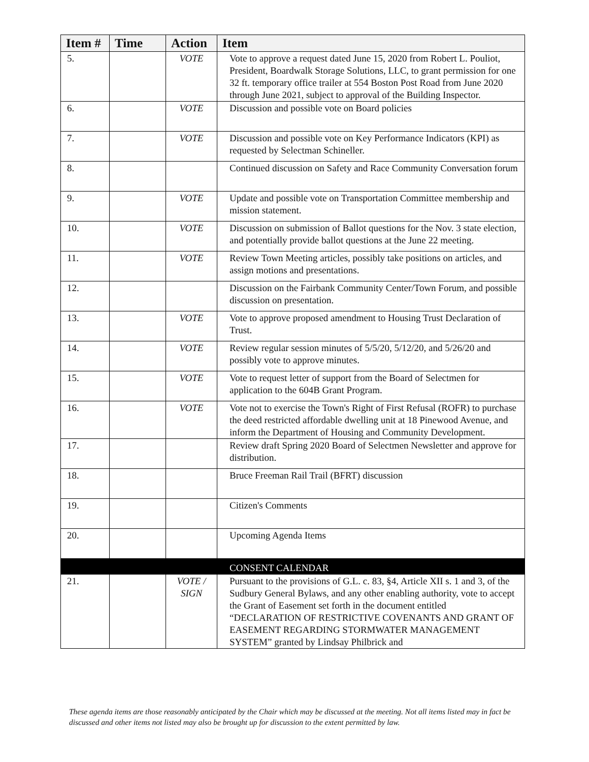| Item # | Time | Action | Item |
| --- | --- | --- | --- |
| 5. | | VOTE | Vote to approve a request dated June 15, 2020 from Robert L. Pouliot, President, Boardwalk Storage Solutions, LLC, to grant permission for one 32 ft. temporary office trailer at 554 Boston Post Road from June 2020 through June 2021, subject to approval of the Building Inspector. |
| 6. | | VOTE | Discussion and possible vote on Board policies |
| 7. | | VOTE | Discussion and possible vote on Key Performance Indicators (KPI) as requested by Selectman Schineller. |
| 8. | | | Continued discussion on Safety and Race Community Conversation forum |
| 9. | | VOTE | Update and possible vote on Transportation Committee membership and mission statement. |
| 10. | | VOTE | Discussion on submission of Ballot questions for the Nov. 3 state election, and potentially provide ballot questions at the June 22 meeting. |
| 11. | | VOTE | Review Town Meeting articles, possibly take positions on articles, and assign motions and presentations. |
| 12. | | | Discussion on the Fairbank Community Center/Town Forum, and possible discussion on presentation. |
| 13. | | VOTE | Vote to approve proposed amendment to Housing Trust Declaration of Trust. |
| 14. | | VOTE | Review regular session minutes of 5/5/20, 5/12/20, and 5/26/20 and possibly vote to approve minutes. |
| 15. | | VOTE | Vote to request letter of support from the Board of Selectmen for application to the 604B Grant Program. |
| 16. | | VOTE | Vote not to exercise the Town's Right of First Refusal (ROFR) to purchase the deed restricted affordable dwelling unit at 18 Pinewood Avenue, and inform the Department of Housing and Community Development. |
| 17. | | | Review draft Spring 2020 Board of Selectmen Newsletter and approve for distribution. |
| 18. | | | Bruce Freeman Rail Trail (BFRT) discussion |
| 19. | | | Citizen's Comments |
| 20. | | | Upcoming Agenda Items |
| | | | CONSENT CALENDAR |
| 21. | | VOTE / SIGN | Pursuant to the provisions of G.L. c. 83, §4, Article XII s. 1 and 3, of the Sudbury General Bylaws, and any other enabling authority, vote to accept the Grant of Easement set forth in the document entitled “DECLARATION OF RESTRICTIVE COVENANTS AND GRANT OF EASEMENT REGARDING STORMWATER MANAGEMENT SYSTEM” granted by Lindsay Philbrick and |
These agenda items are those reasonably anticipated by the Chair which may be discussed at the meeting. Not all items listed may in fact be discussed and other items not listed may also be brought up for discussion to the extent permitted by law.